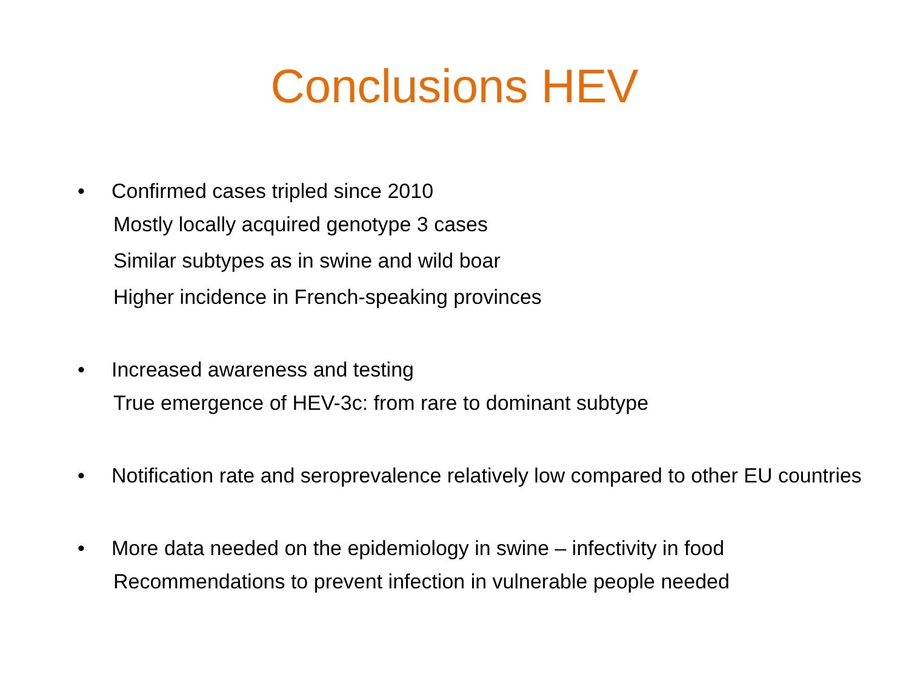Conclusions HEV
• Confirmed cases tripled since 2010
Mostly locally acquired genotype 3 cases
Similar subtypes as in swine and wild boar
Higher incidence in French-speaking provinces
• Increased awareness and testing
True emergence of HEV-3c: from rare to dominant subtype
• Notification rate and seroprevalence relatively low compared to other EU countries
• More data needed on the epidemiology in swine – infectivity in food
Recommendations to prevent infection in vulnerable people needed